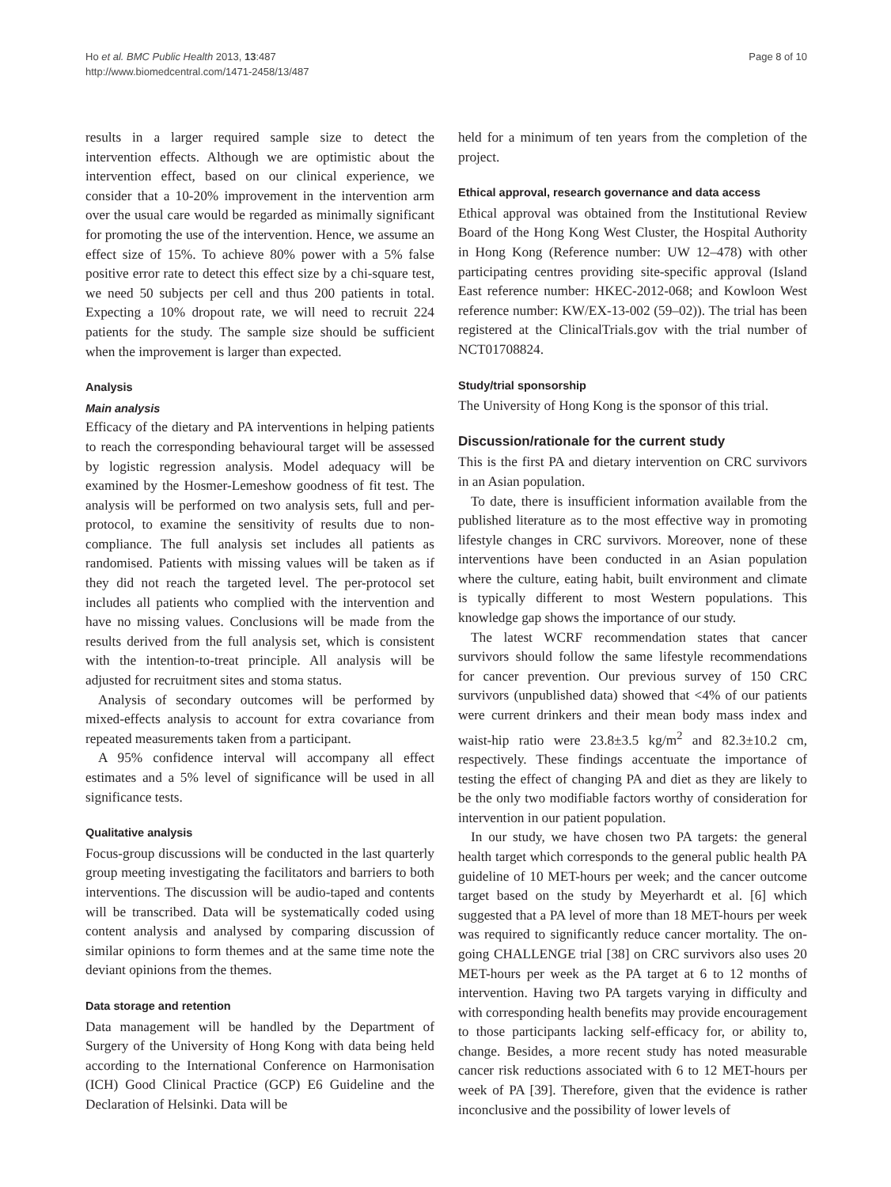Ho et al. BMC Public Health 2013, 13:487
http://www.biomedcentral.com/1471-2458/13/487
Page 8 of 10
results in a larger required sample size to detect the intervention effects. Although we are optimistic about the intervention effect, based on our clinical experience, we consider that a 10-20% improvement in the intervention arm over the usual care would be regarded as minimally significant for promoting the use of the intervention. Hence, we assume an effect size of 15%. To achieve 80% power with a 5% false positive error rate to detect this effect size by a chi-square test, we need 50 subjects per cell and thus 200 patients in total. Expecting a 10% dropout rate, we will need to recruit 224 patients for the study. The sample size should be sufficient when the improvement is larger than expected.
Analysis
Main analysis
Efficacy of the dietary and PA interventions in helping patients to reach the corresponding behavioural target will be assessed by logistic regression analysis. Model adequacy will be examined by the Hosmer-Lemeshow goodness of fit test. The analysis will be performed on two analysis sets, full and per-protocol, to examine the sensitivity of results due to non-compliance. The full analysis set includes all patients as randomised. Patients with missing values will be taken as if they did not reach the targeted level. The per-protocol set includes all patients who complied with the intervention and have no missing values. Conclusions will be made from the results derived from the full analysis set, which is consistent with the intention-to-treat principle. All analysis will be adjusted for recruitment sites and stoma status.
Analysis of secondary outcomes will be performed by mixed-effects analysis to account for extra covariance from repeated measurements taken from a participant.
A 95% confidence interval will accompany all effect estimates and a 5% level of significance will be used in all significance tests.
Qualitative analysis
Focus-group discussions will be conducted in the last quarterly group meeting investigating the facilitators and barriers to both interventions. The discussion will be audio-taped and contents will be transcribed. Data will be systematically coded using content analysis and analysed by comparing discussion of similar opinions to form themes and at the same time note the deviant opinions from the themes.
Data storage and retention
Data management will be handled by the Department of Surgery of the University of Hong Kong with data being held according to the International Conference on Harmonisation (ICH) Good Clinical Practice (GCP) E6 Guideline and the Declaration of Helsinki. Data will be
held for a minimum of ten years from the completion of the project.
Ethical approval, research governance and data access
Ethical approval was obtained from the Institutional Review Board of the Hong Kong West Cluster, the Hospital Authority in Hong Kong (Reference number: UW 12–478) with other participating centres providing site-specific approval (Island East reference number: HKEC-2012-068; and Kowloon West reference number: KW/EX-13-002 (59–02)). The trial has been registered at the ClinicalTrials.gov with the trial number of NCT01708824.
Study/trial sponsorship
The University of Hong Kong is the sponsor of this trial.
Discussion/rationale for the current study
This is the first PA and dietary intervention on CRC survivors in an Asian population.
To date, there is insufficient information available from the published literature as to the most effective way in promoting lifestyle changes in CRC survivors. Moreover, none of these interventions have been conducted in an Asian population where the culture, eating habit, built environment and climate is typically different to most Western populations. This knowledge gap shows the importance of our study.
The latest WCRF recommendation states that cancer survivors should follow the same lifestyle recommendations for cancer prevention. Our previous survey of 150 CRC survivors (unpublished data) showed that <4% of our patients were current drinkers and their mean body mass index and waist-hip ratio were 23.8±3.5 kg/m<sup>2</sup> and 82.3±10.2 cm, respectively. These findings accentuate the importance of testing the effect of changing PA and diet as they are likely to be the only two modifiable factors worthy of consideration for intervention in our patient population.
In our study, we have chosen two PA targets: the general health target which corresponds to the general public health PA guideline of 10 MET-hours per week; and the cancer outcome target based on the study by Meyerhardt et al. [6] which suggested that a PA level of more than 18 MET-hours per week was required to significantly reduce cancer mortality. The on-going CHALLENGE trial [38] on CRC survivors also uses 20 MET-hours per week as the PA target at 6 to 12 months of intervention. Having two PA targets varying in difficulty and with corresponding health benefits may provide encouragement to those participants lacking self-efficacy for, or ability to, change. Besides, a more recent study has noted measurable cancer risk reductions associated with 6 to 12 MET-hours per week of PA [39]. Therefore, given that the evidence is rather inconclusive and the possibility of lower levels of